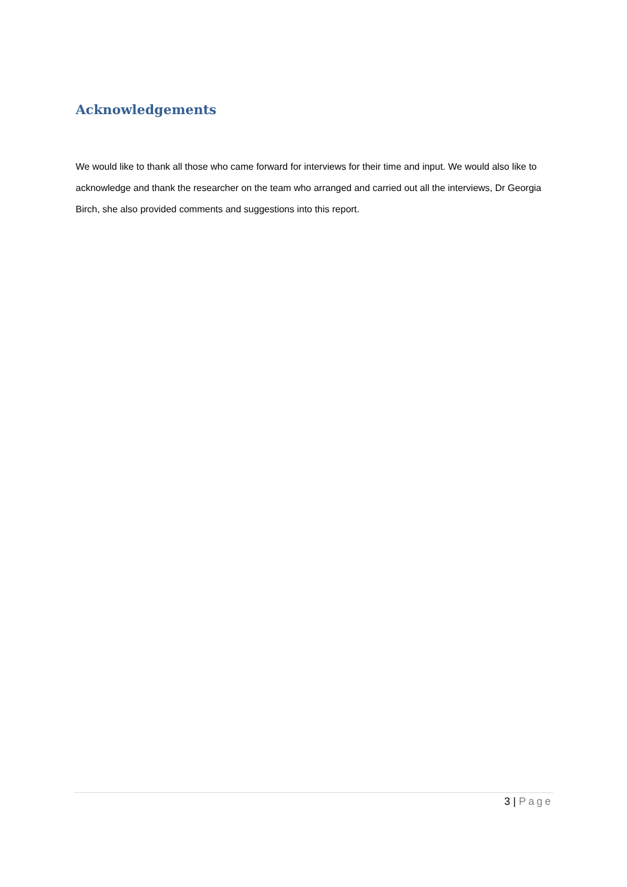Acknowledgements
We would like to thank all those who came forward for interviews for their time and input. We would also like to acknowledge and thank the researcher on the team who arranged and carried out all the interviews, Dr Georgia Birch, she also provided comments and suggestions into this report.
3 | Page